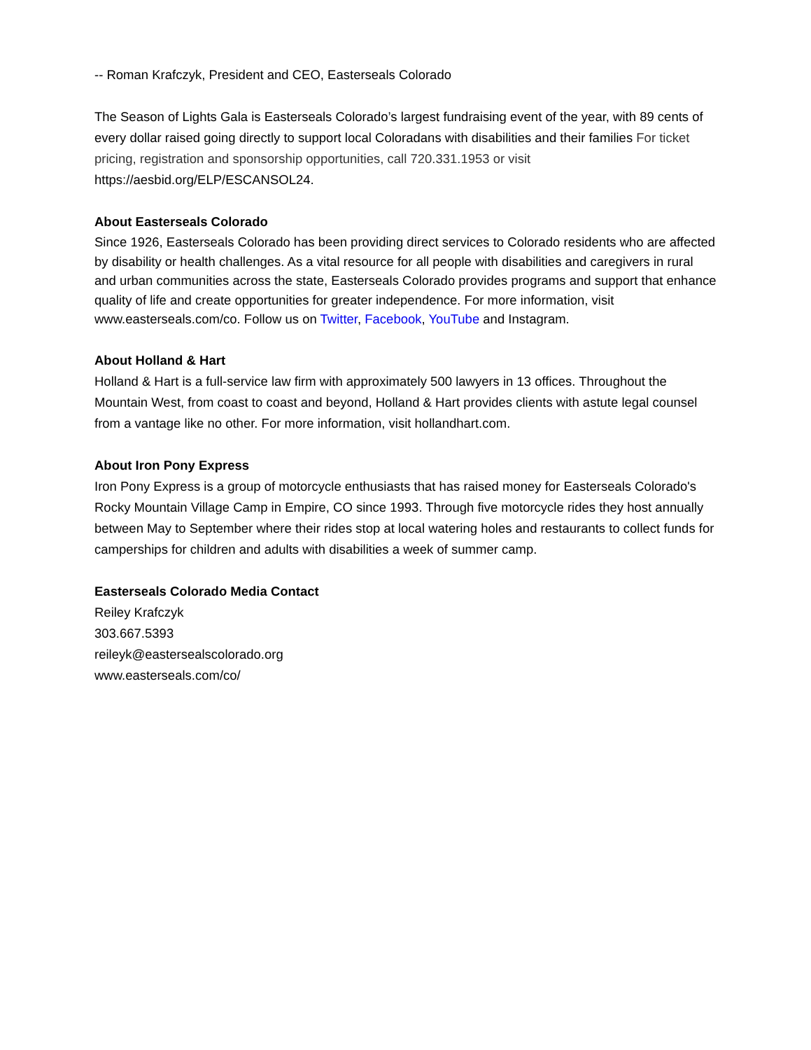-- Roman Krafczyk, President and CEO, Easterseals Colorado
The Season of Lights Gala is Easterseals Colorado’s largest fundraising event of the year, with 89 cents of every dollar raised going directly to support local Coloradans with disabilities and their families For ticket pricing, registration and sponsorship opportunities, call 720.331.1953 or visit https://aesbid.org/ELP/ESCANSOL24.
About Easterseals Colorado
Since 1926, Easterseals Colorado has been providing direct services to Colorado residents who are affected by disability or health challenges. As a vital resource for all people with disabilities and caregivers in rural and urban communities across the state, Easterseals Colorado provides programs and support that enhance quality of life and create opportunities for greater independence. For more information, visit www.easterseals.com/co. Follow us on Twitter, Facebook, YouTube and Instagram.
About Holland & Hart
Holland & Hart is a full-service law firm with approximately 500 lawyers in 13 offices. Throughout the Mountain West, from coast to coast and beyond, Holland & Hart provides clients with astute legal counsel from a vantage like no other. For more information, visit hollandhart.com.
About Iron Pony Express
Iron Pony Express is a group of motorcycle enthusiasts that has raised money for Easterseals Colorado's Rocky Mountain Village Camp in Empire, CO since 1993. Through five motorcycle rides they host annually between May to September where their rides stop at local watering holes and restaurants to collect funds for camperships for children and adults with disabilities a week of summer camp.
Easterseals Colorado Media Contact
Reiley Krafczyk
303.667.5393
reileyk@eastersealscolorado.org
www.easterseals.com/co/